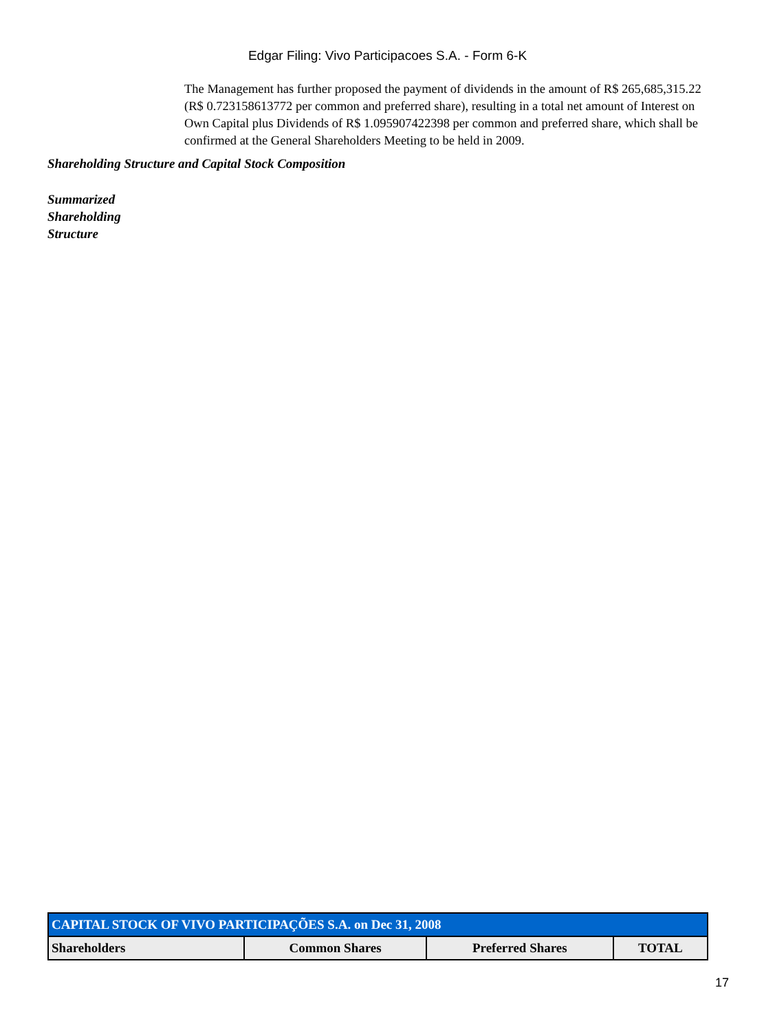Edgar Filing: Vivo Participacoes S.A. - Form 6-K
The Management has further proposed the payment of dividends in the amount of R$ 265,685,315.22 (R$ 0.723158613772 per common and preferred share), resulting in a total net amount of Interest on Own Capital plus Dividends of R$ 1.095907422398 per common and preferred share, which shall be confirmed at the General Shareholders Meeting to be held in 2009.
Shareholding Structure and Capital Stock Composition
Summarized
Shareholding
Structure
| CAPITAL STOCK OF VIVO PARTICIPAÇÕES S.A. on Dec 31, 2008 | | | |
| --- | --- | --- | --- |
| Shareholders | Common Shares | Preferred Shares | TOTAL |
17